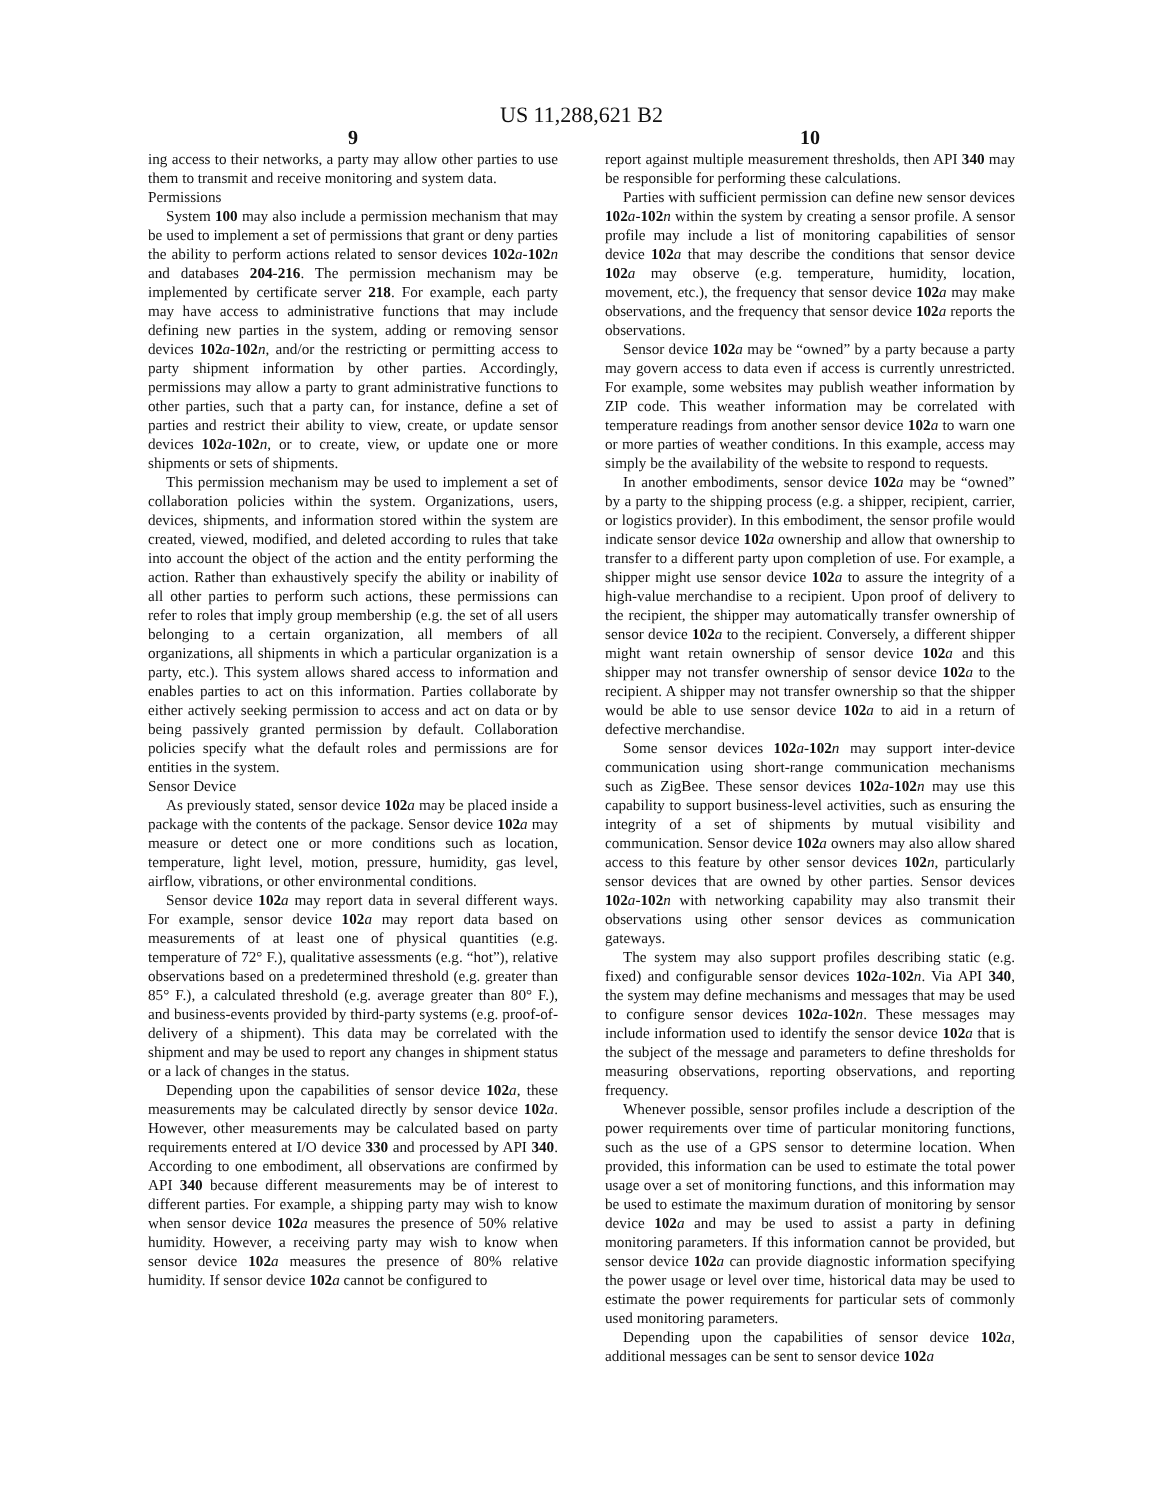US 11,288,621 B2
9
ing access to their networks, a party may allow other parties to use them to transmit and receive monitoring and system data.
Permissions
System 100 may also include a permission mechanism that may be used to implement a set of permissions that grant or deny parties the ability to perform actions related to sensor devices 102 a-102 n and databases 204-216. The permission mechanism may be implemented by certificate server 218. For example, each party may have access to administrative functions that may include defining new parties in the system, adding or removing sensor devices 102 a-102 n, and/or the restricting or permitting access to party shipment information by other parties. Accordingly, permissions may allow a party to grant administrative functions to other parties, such that a party can, for instance, define a set of parties and restrict their ability to view, create, or update sensor devices 102 a-102 n, or to create, view, or update one or more shipments or sets of shipments.
This permission mechanism may be used to implement a set of collaboration policies within the system. Organizations, users, devices, shipments, and information stored within the system are created, viewed, modified, and deleted according to rules that take into account the object of the action and the entity performing the action. Rather than exhaustively specify the ability or inability of all other parties to perform such actions, these permissions can refer to roles that imply group membership (e.g. the set of all users belonging to a certain organization, all members of all organizations, all shipments in which a particular organization is a party, etc.). This system allows shared access to information and enables parties to act on this information. Parties collaborate by either actively seeking permission to access and act on data or by being passively granted permission by default. Collaboration policies specify what the default roles and permissions are for entities in the system.
Sensor Device
As previously stated, sensor device 102 a may be placed inside a package with the contents of the package. Sensor device 102 a may measure or detect one or more conditions such as location, temperature, light level, motion, pressure, humidity, gas level, airflow, vibrations, or other environmental conditions.
Sensor device 102 a may report data in several different ways. For example, sensor device 102 a may report data based on measurements of at least one of physical quantities (e.g. temperature of 72° F.), qualitative assessments (e.g. “hot”), relative observations based on a predetermined threshold (e.g. greater than 85° F.), a calculated threshold (e.g. average greater than 80° F.), and business-events provided by third-party systems (e.g. proof-of-delivery of a shipment). This data may be correlated with the shipment and may be used to report any changes in shipment status or a lack of changes in the status.
Depending upon the capabilities of sensor device 102 a, these measurements may be calculated directly by sensor device 102 a. However, other measurements may be calculated based on party requirements entered at I/O device 330 and processed by API 340. According to one embodiment, all observations are confirmed by API 340 because different measurements may be of interest to different parties. For example, a shipping party may wish to know when sensor device 102 a measures the presence of 50% relative humidity. However, a receiving party may wish to know when sensor device 102 a measures the presence of 80% relative humidity. If sensor device 102 a cannot be configured to
10
report against multiple measurement thresholds, then API 340 may be responsible for performing these calculations.
Parties with sufficient permission can define new sensor devices 102 a-102 n within the system by creating a sensor profile. A sensor profile may include a list of monitoring capabilities of sensor device 102 a that may describe the conditions that sensor device 102 a may observe (e.g. temperature, humidity, location, movement, etc.), the frequency that sensor device 102 a may make observations, and the frequency that sensor device 102 a reports the observations.
Sensor device 102 a may be “owned” by a party because a party may govern access to data even if access is currently unrestricted. For example, some websites may publish weather information by ZIP code. This weather information may be correlated with temperature readings from another sensor device 102 a to warn one or more parties of weather conditions. In this example, access may simply be the availability of the website to respond to requests.
In another embodiments, sensor device 102 a may be “owned” by a party to the shipping process (e.g. a shipper, recipient, carrier, or logistics provider). In this embodiment, the sensor profile would indicate sensor device 102 a ownership and allow that ownership to transfer to a different party upon completion of use. For example, a shipper might use sensor device 102 a to assure the integrity of a high-value merchandise to a recipient. Upon proof of delivery to the recipient, the shipper may automatically transfer ownership of sensor device 102 a to the recipient. Conversely, a different shipper might want retain ownership of sensor device 102 a and this shipper may not transfer ownership of sensor device 102 a to the recipient. A shipper may not transfer ownership so that the shipper would be able to use sensor device 102 a to aid in a return of defective merchandise.
Some sensor devices 102 a-102 n may support inter-device communication using short-range communication mechanisms such as ZigBee. These sensor devices 102 a-102 n may use this capability to support business-level activities, such as ensuring the integrity of a set of shipments by mutual visibility and communication. Sensor device 102 a owners may also allow shared access to this feature by other sensor devices 102 n, particularly sensor devices that are owned by other parties. Sensor devices 102 a-102 n with networking capability may also transmit their observations using other sensor devices as communication gateways.
The system may also support profiles describing static (e.g. fixed) and configurable sensor devices 102 a-102 n. Via API 340, the system may define mechanisms and messages that may be used to configure sensor devices 102 a-102 n. These messages may include information used to identify the sensor device 102 a that is the subject of the message and parameters to define thresholds for measuring observations, reporting observations, and reporting frequency.
Whenever possible, sensor profiles include a description of the power requirements over time of particular monitoring functions, such as the use of a GPS sensor to determine location. When provided, this information can be used to estimate the total power usage over a set of monitoring functions, and this information may be used to estimate the maximum duration of monitoring by sensor device 102 a and may be used to assist a party in defining monitoring parameters. If this information cannot be provided, but sensor device 102 a can provide diagnostic information specifying the power usage or level over time, historical data may be used to estimate the power requirements for particular sets of commonly used monitoring parameters.
Depending upon the capabilities of sensor device 102 a, additional messages can be sent to sensor device 102 a